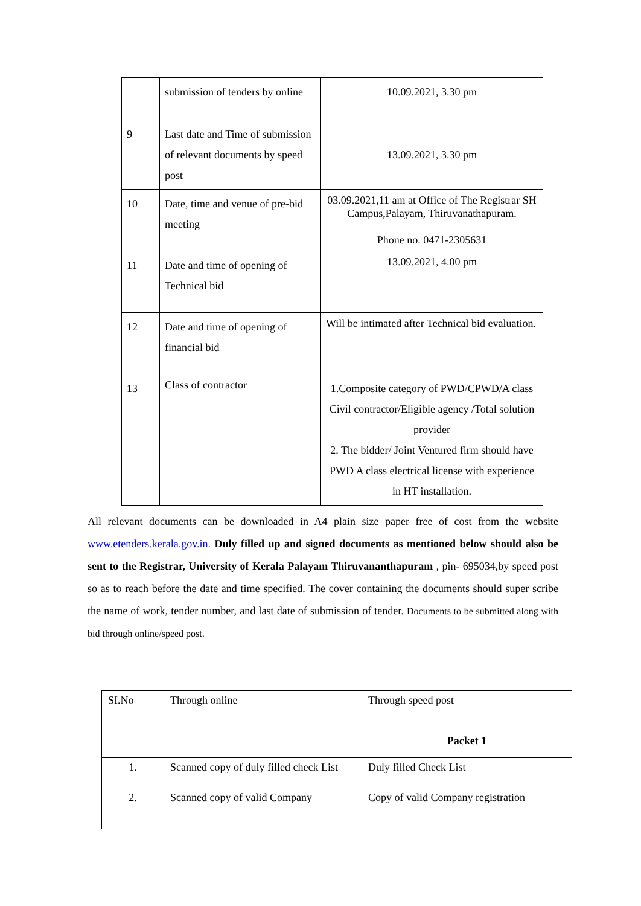| | submission of tenders by online | 10.09.2021, 3.30 pm |
| 9 | Last date and Time of submission of relevant documents by speed post | 13.09.2021, 3.30 pm |
| 10 | Date, time and venue of pre-bid meeting | 03.09.2021,11 am at Office of The Registrar SH Campus,Palayam, Thiruvanathapuram. Phone no. 0471-2305631 |
| 11 | Date and time of opening of Technical bid | 13.09.2021, 4.00 pm |
| 12 | Date and time of opening of financial bid | Will be intimated after Technical bid evaluation. |
| 13 | Class of contractor | 1.Composite category of PWD/CPWD/A class Civil contractor/Eligible agency /Total solution provider 2. The bidder/ Joint Ventured firm should have PWD A class electrical license with experience in HT installation. |
All relevant documents can be downloaded in A4 plain size paper free of cost from the website www.etenders.kerala.gov.in. Duly filled up and signed documents as mentioned below should also be sent to the Registrar, University of Kerala Palayam Thiruvananthapuram , pin- 695034,by speed post so as to reach before the date and time specified. The cover containing the documents should super scribe the name of work, tender number, and last date of submission of tender. Documents to be submitted along with bid through online/speed post.
| SI.No | Through online | Through speed post |
| | | Packet 1 |
| 1. | Scanned copy of duly filled check List | Duly filled Check List |
| 2. | Scanned copy of valid Company | Copy of valid Company registration |